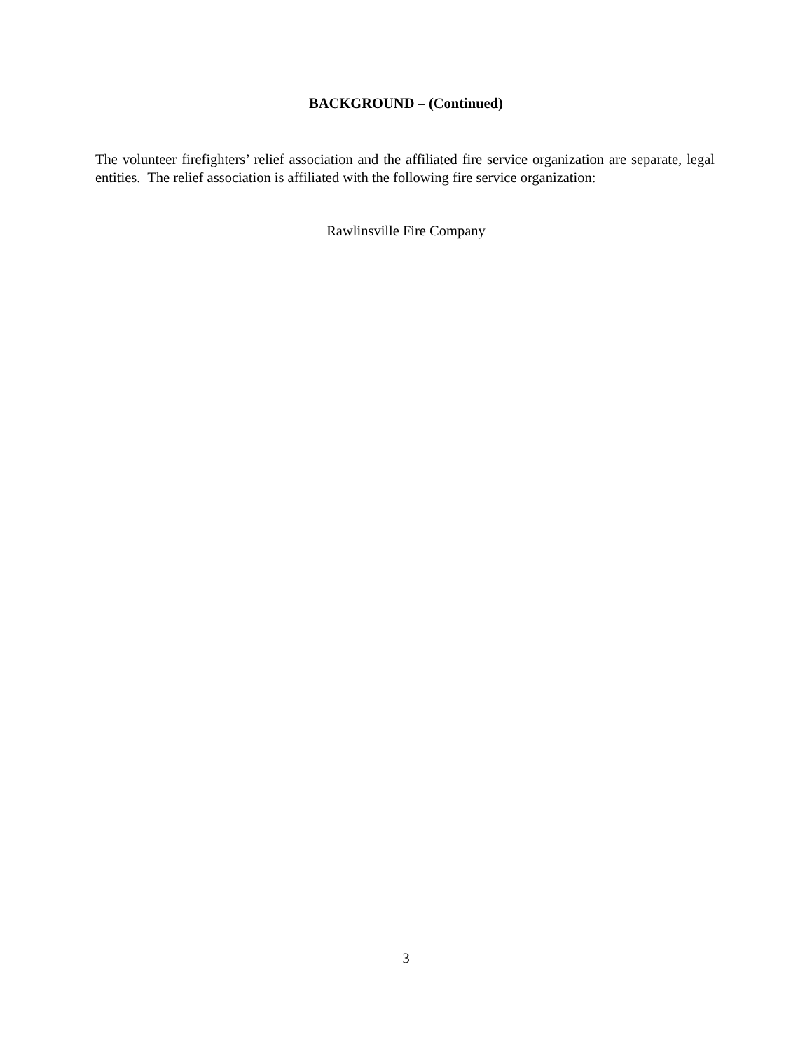BACKGROUND – (Continued)
The volunteer firefighters’ relief association and the affiliated fire service organization are separate, legal entities. The relief association is affiliated with the following fire service organization:
Rawlinsville Fire Company
3